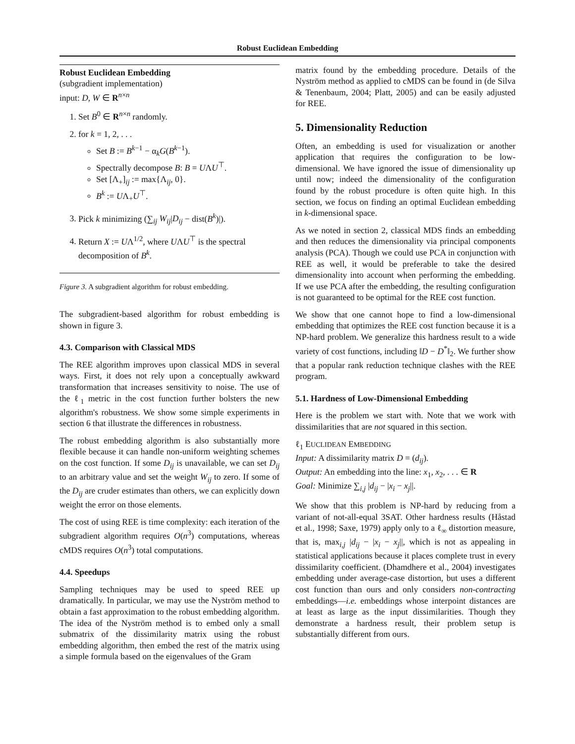Robust Euclidean Embedding
Robust Euclidean Embedding
(subgradient implementation)
input: D, W ∈ R<sup>n×n</sup>
1. Set B<sup>0</sup> ∈ R<sup>n×n</sup> randomly.
2. for k = 1, 2, . . .
Set B := B<sup>k−1</sup> − α<sub>k</sub>G(B<sup>k−1</sup>).
Spectrally decompose B: B = UΛU<sup>⊤</sup>.
Set [Λ<sub>+</sub>]<sub>ij</sub> := max{Λ<sub>ij</sub>, 0}.
B<sup>k</sup> := UΛ<sub>+</sub>U<sup>⊤</sup>.
3. Pick k minimizing (∑<sub>ij</sub> W<sub>ij</sub>|D<sub>ij</sub> − dist(B<sup>k</sup>)|).
4. Return X := UΛ<sup>1/2</sup>, where UΛU<sup>⊤</sup> is the spectral decomposition of B<sup>k</sup>.
Figure 3. A subgradient algorithm for robust embedding.
The subgradient-based algorithm for robust embedding is shown in figure 3.
4.3. Comparison with Classical MDS
The REE algorithm improves upon classical MDS in several ways. First, it does not rely upon a conceptually awkward transformation that increases sensitivity to noise. The use of the ℓ<sub>1</sub> metric in the cost function further bolsters the new algorithm's robustness. We show some simple experiments in section 6 that illustrate the differences in robustness.
The robust embedding algorithm is also substantially more flexible because it can handle non-uniform weighting schemes on the cost function. If some D<sub>ij</sub> is unavailable, we can set D<sub>ij</sub> to an arbitrary value and set the weight W<sub>ij</sub> to zero. If some of the D<sub>ij</sub> are cruder estimates than others, we can explicitly down weight the error on those elements.
The cost of using REE is time complexity: each iteration of the subgradient algorithm requires O(n<sup>3</sup>) computations, whereas cMDS requires O(n<sup>3</sup>) total computations.
4.4. Speedups
Sampling techniques may be used to speed REE up dramatically. In particular, we may use the Nyström method to obtain a fast approximation to the robust embedding algorithm. The idea of the Nyström method is to embed only a small submatrix of the dissimilarity matrix using the robust embedding algorithm, then embed the rest of the matrix using a simple formula based on the eigenvalues of the Gram
matrix found by the embedding procedure. Details of the Nyström method as applied to cMDS can be found in (de Silva & Tenenbaum, 2004; Platt, 2005) and can be easily adjusted for REE.
5. Dimensionality Reduction
Often, an embedding is used for visualization or another application that requires the configuration to be low-dimensional. We have ignored the issue of dimensionality up until now; indeed the dimensionality of the configuration found by the robust procedure is often quite high. In this section, we focus on finding an optimal Euclidean embedding in k-dimensional space.
As we noted in section 2, classical MDS finds an embedding and then reduces the dimensionality via principal components analysis (PCA). Though we could use PCA in conjunction with REE as well, it would be preferable to take the desired dimensionality into account when performing the embedding. If we use PCA after the embedding, the resulting configuration is not guaranteed to be optimal for the REE cost function.
We show that one cannot hope to find a low-dimensional embedding that optimizes the REE cost function because it is a NP-hard problem. We generalize this hardness result to a wide variety of cost functions, including ‖D − D<sup>*</sup>‖<sub>2</sub>. We further show that a popular rank reduction technique clashes with the REE program.
5.1. Hardness of Low-Dimensional Embedding
Here is the problem we start with. Note that we work with dissimilarities that are not squared in this section.
ℓ<sub>1</sub> EUCLIDEAN EMBEDDING
Input: A dissimilarity matrix D = (d<sub>ij</sub>).
Output: An embedding into the line: x<sub>1</sub>, x<sub>2</sub>, . . . ∈ R
Goal: Minimize ∑<sub>i,j</sub> |d<sub>ij</sub> − |x<sub>i</sub> − x<sub>j</sub>||.
We show that this problem is NP-hard by reducing from a variant of not-all-equal 3SAT. Other hardness results (Håstad et al., 1998; Saxe, 1979) apply only to a ℓ<sub>∞</sub> distortion measure, that is, max<sub>i,j</sub> |d<sub>ij</sub> − |x<sub>i</sub> − x<sub>j</sub>||, which is not as appealing in statistical applications because it places complete trust in every dissimilarity coefficient. (Dhamdhere et al., 2004) investigates embedding under average-case distortion, but uses a different cost function than ours and only considers non-contracting embeddings—i.e. embeddings whose interpoint distances are at least as large as the input dissimilarities. Though they demonstrate a hardness result, their problem setup is substantially different from ours.